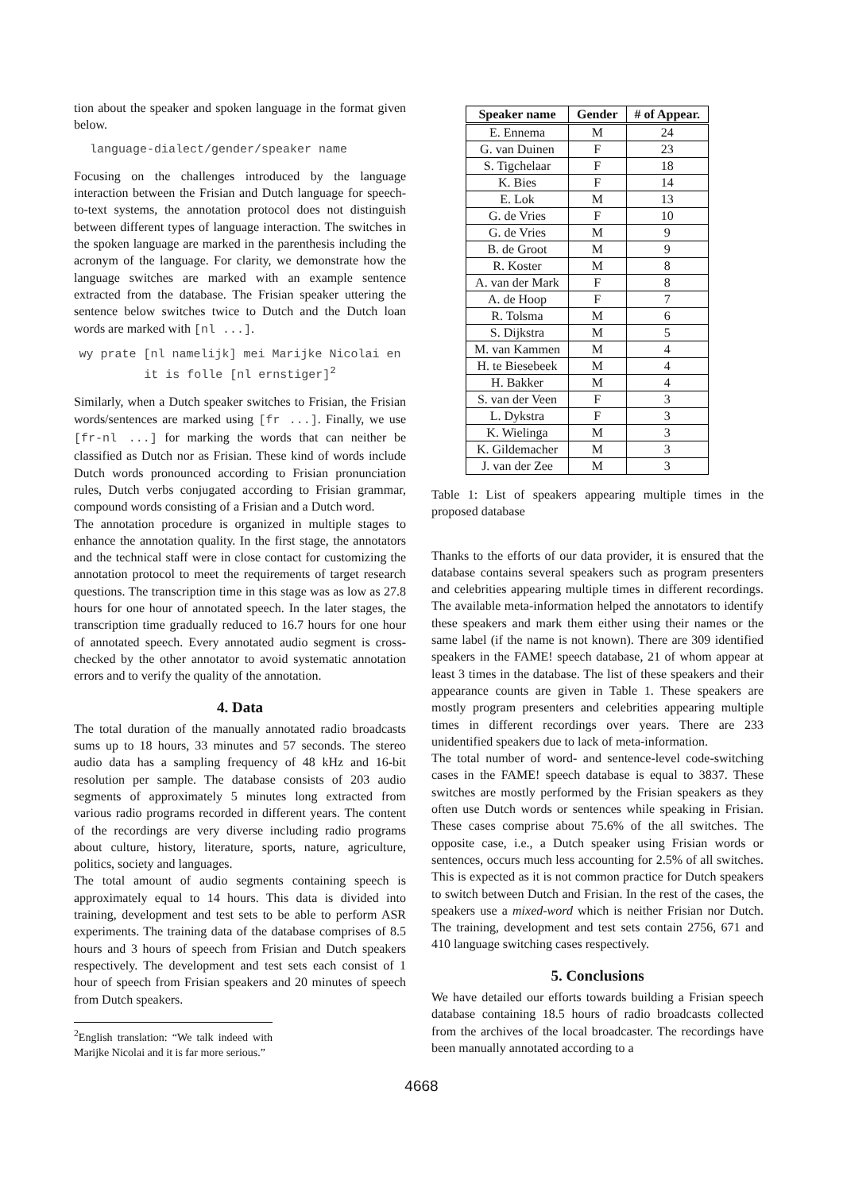tion about the speaker and spoken language in the format given below.
language-dialect/gender/speaker name
Focusing on the challenges introduced by the language interaction between the Frisian and Dutch language for speech-to-text systems, the annotation protocol does not distinguish between different types of language interaction. The switches in the spoken language are marked in the parenthesis including the acronym of the language. For clarity, we demonstrate how the language switches are marked with an example sentence extracted from the database. The Frisian speaker uttering the sentence below switches twice to Dutch and the Dutch loan words are marked with [nl ...].
wy prate [nl namelijk] mei Marijke Nicolai en it is folle [nl ernstiger]<sup>2</sup>
Similarly, when a Dutch speaker switches to Frisian, the Frisian words/sentences are marked using [fr ...]. Finally, we use [fr-nl ...] for marking the words that can neither be classified as Dutch nor as Frisian. These kind of words include Dutch words pronounced according to Frisian pronunciation rules, Dutch verbs conjugated according to Frisian grammar, compound words consisting of a Frisian and a Dutch word.
The annotation procedure is organized in multiple stages to enhance the annotation quality. In the first stage, the annotators and the technical staff were in close contact for customizing the annotation protocol to meet the requirements of target research questions. The transcription time in this stage was as low as 27.8 hours for one hour of annotated speech. In the later stages, the transcription time gradually reduced to 16.7 hours for one hour of annotated speech. Every annotated audio segment is cross-checked by the other annotator to avoid systematic annotation errors and to verify the quality of the annotation.
4. Data
The total duration of the manually annotated radio broadcasts sums up to 18 hours, 33 minutes and 57 seconds. The stereo audio data has a sampling frequency of 48 kHz and 16-bit resolution per sample. The database consists of 203 audio segments of approximately 5 minutes long extracted from various radio programs recorded in different years. The content of the recordings are very diverse including radio programs about culture, history, literature, sports, nature, agriculture, politics, society and languages.
The total amount of audio segments containing speech is approximately equal to 14 hours. This data is divided into training, development and test sets to be able to perform ASR experiments. The training data of the database comprises of 8.5 hours and 3 hours of speech from Frisian and Dutch speakers respectively. The development and test sets each consist of 1 hour of speech from Frisian speakers and 20 minutes of speech from Dutch speakers.
<sup>2</sup> English translation: “We talk indeed with Marijke Nicolai and it is far more serious.”
| Speaker name | Gender | # of Appear. |
| --- | --- | --- |
| E. Ennema | M | 24 |
| G. van Duinen | F | 23 |
| S. Tigchelaar | F | 18 |
| K. Bies | F | 14 |
| E. Lok | M | 13 |
| G. de Vries | F | 10 |
| G. de Vries | M | 9 |
| B. de Groot | M | 9 |
| R. Koster | M | 8 |
| A. van der Mark | F | 8 |
| A. de Hoop | F | 7 |
| R. Tolsma | M | 6 |
| S. Dijkstra | M | 5 |
| M. van Kammen | M | 4 |
| H. te Biesebeek | M | 4 |
| H. Bakker | M | 4 |
| S. van der Veen | F | 3 |
| L. Dykstra | F | 3 |
| K. Wielinga | M | 3 |
| K. Gildemacher | M | 3 |
| J. van der Zee | M | 3 |
Table 1: List of speakers appearing multiple times in the proposed database
Thanks to the efforts of our data provider, it is ensured that the database contains several speakers such as program presenters and celebrities appearing multiple times in different recordings. The available meta-information helped the annotators to identify these speakers and mark them either using their names or the same label (if the name is not known). There are 309 identified speakers in the FAME! speech database, 21 of whom appear at least 3 times in the database. The list of these speakers and their appearance counts are given in Table 1. These speakers are mostly program presenters and celebrities appearing multiple times in different recordings over years. There are 233 unidentified speakers due to lack of meta-information.
The total number of word- and sentence-level code-switching cases in the FAME! speech database is equal to 3837. These switches are mostly performed by the Frisian speakers as they often use Dutch words or sentences while speaking in Frisian. These cases comprise about 75.6% of the all switches. The opposite case, i.e., a Dutch speaker using Frisian words or sentences, occurs much less accounting for 2.5% of all switches. This is expected as it is not common practice for Dutch speakers to switch between Dutch and Frisian. In the rest of the cases, the speakers use a mixed-word which is neither Frisian nor Dutch. The training, development and test sets contain 2756, 671 and 410 language switching cases respectively.
5. Conclusions
We have detailed our efforts towards building a Frisian speech database containing 18.5 hours of radio broadcasts collected from the archives of the local broadcaster. The recordings have been manually annotated according to a
4668